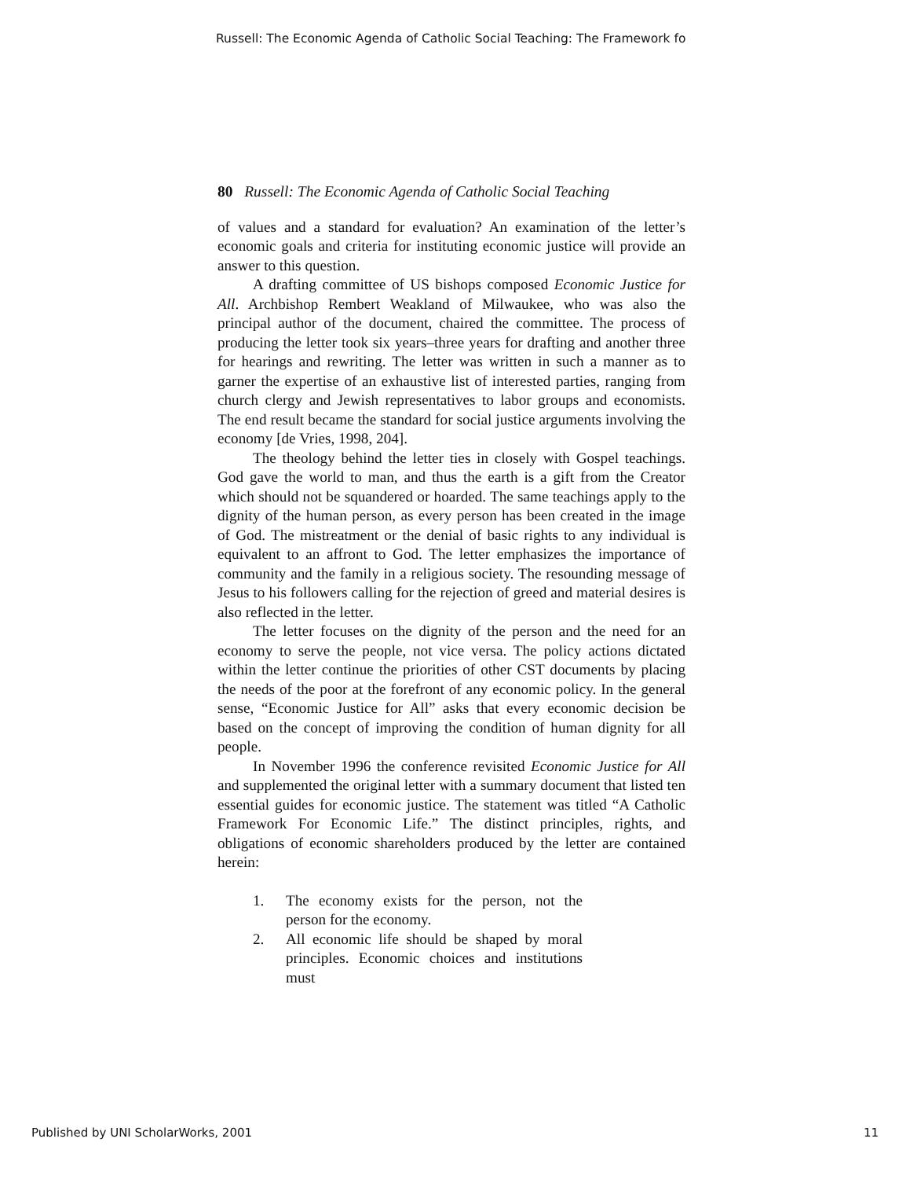Russell: The Economic Agenda of Catholic Social Teaching: The Framework fo
80 Russell: The Economic Agenda of Catholic Social Teaching
of values and a standard for evaluation? An examination of the letter’s economic goals and criteria for instituting economic justice will provide an answer to this question.
A drafting committee of US bishops composed Economic Justice for All. Archbishop Rembert Weakland of Milwaukee, who was also the principal author of the document, chaired the committee. The process of producing the letter took six years–three years for drafting and another three for hearings and rewriting. The letter was written in such a manner as to garner the expertise of an exhaustive list of interested parties, ranging from church clergy and Jewish representatives to labor groups and economists. The end result became the standard for social justice arguments involving the economy [de Vries, 1998, 204].
The theology behind the letter ties in closely with Gospel teachings. God gave the world to man, and thus the earth is a gift from the Creator which should not be squandered or hoarded. The same teachings apply to the dignity of the human person, as every person has been created in the image of God. The mistreatment or the denial of basic rights to any individual is equivalent to an affront to God. The letter emphasizes the importance of community and the family in a religious society. The resounding message of Jesus to his followers calling for the rejection of greed and material desires is also reflected in the letter.
The letter focuses on the dignity of the person and the need for an economy to serve the people, not vice versa. The policy actions dictated within the letter continue the priorities of other CST documents by placing the needs of the poor at the forefront of any economic policy. In the general sense, “Economic Justice for All” asks that every economic decision be based on the concept of improving the condition of human dignity for all people.
In November 1996 the conference revisited Economic Justice for All and supplemented the original letter with a summary document that listed ten essential guides for economic justice. The statement was titled “A Catholic Framework For Economic Life.” The distinct principles, rights, and obligations of economic shareholders produced by the letter are contained herein:
1. The economy exists for the person, not the person for the economy.
2. All economic life should be shaped by moral principles. Economic choices and institutions must
Published by UNI ScholarWorks, 2001 11